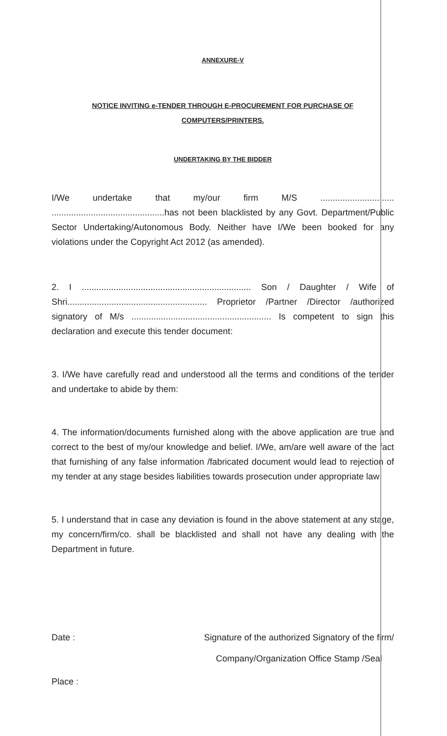ANNEXURE-V
NOTICE INVITING e-TENDER THROUGH E-PROCUREMENT FOR PURCHASE OF COMPUTERS/PRINTERS.
UNDERTAKING BY THE BIDDER
I/We undertake that my/our firm M/S .............................. ..............................................has not been blacklisted by any Govt. Department/Public Sector Undertaking/Autonomous Body. Neither have I/We been booked for any violations under the Copyright Act 2012 (as amended).
2. I ..................................................................... Son / Daughter / Wife of Shri......................................................... Proprietor /Partner /Director /authorized signatory of M/s ......................................................... Is competent to sign this declaration and execute this tender document:
3. I/We have carefully read and understood all the terms and conditions of the tender and undertake to abide by them:
4. The information/documents furnished along with the above application are true and correct to the best of my/our knowledge and belief. I/We, am/are well aware of the fact that furnishing of any false information /fabricated document would lead to rejection of my tender at any stage besides liabilities towards prosecution under appropriate law;
5. I understand that in case any deviation is found in the above statement at any stage, my concern/firm/co. shall be blacklisted and shall not have any dealing with the Department in future.
Date : Signature of the authorized Signatory of the firm/
Company/Organization Office Stamp /Seal
Place :